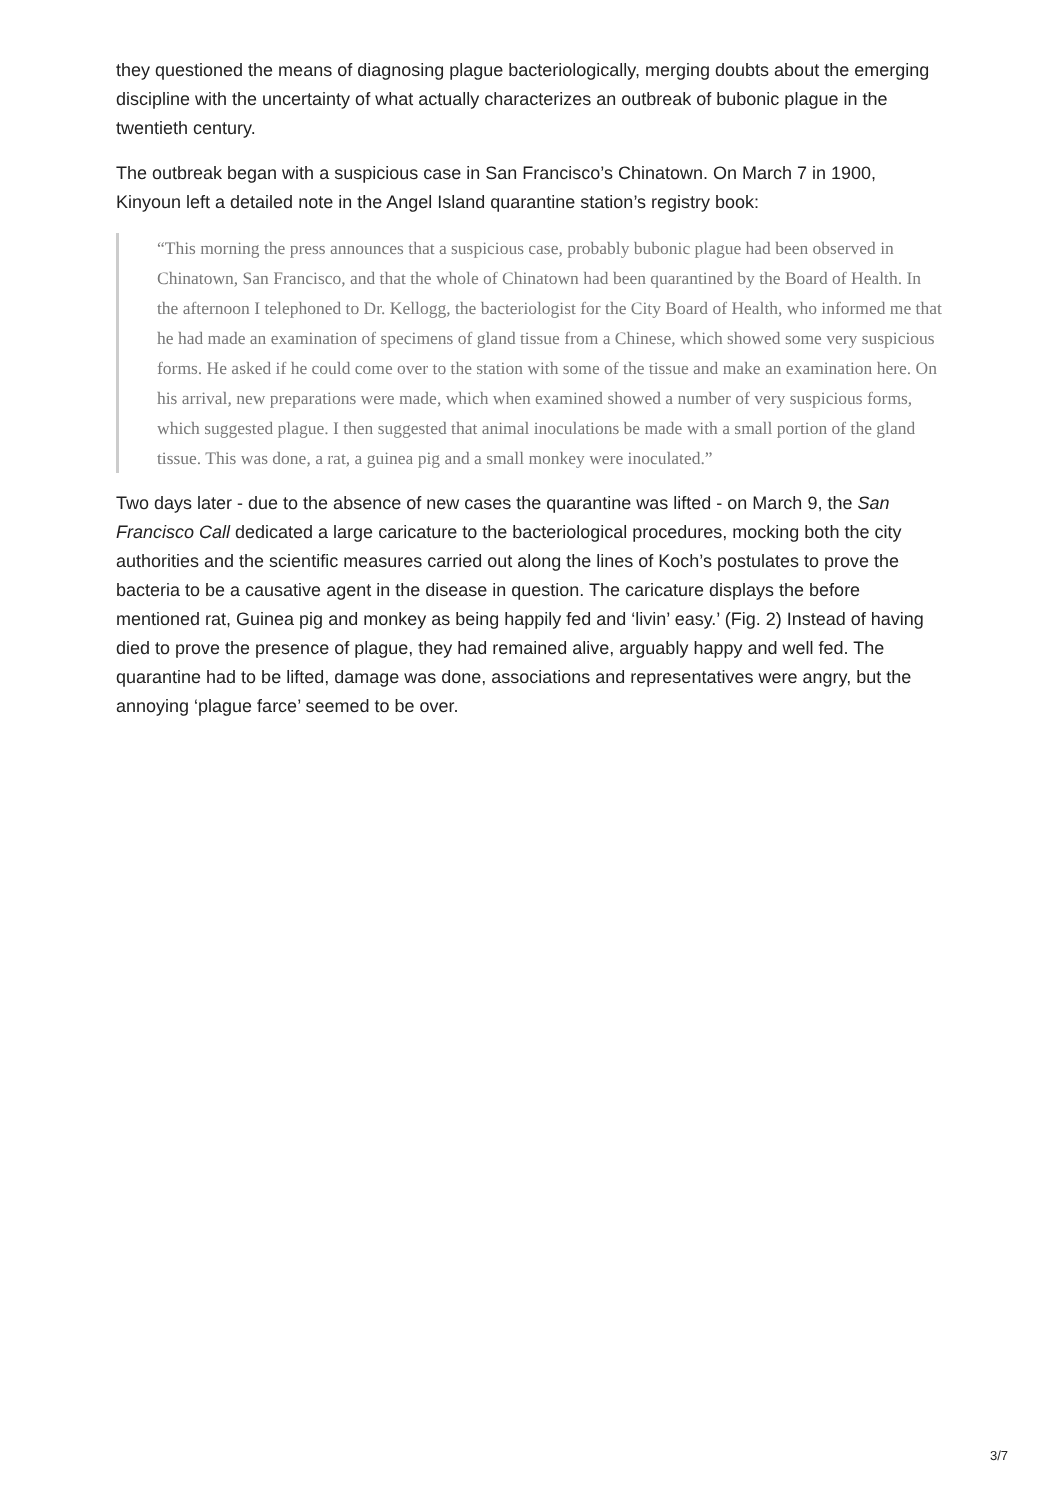they questioned the means of diagnosing plague bacteriologically, merging doubts about the emerging discipline with the uncertainty of what actually characterizes an outbreak of bubonic plague in the twentieth century.
The outbreak began with a suspicious case in San Francisco’s Chinatown. On March 7 in 1900, Kinyoun left a detailed note in the Angel Island quarantine station’s registry book:
“This morning the press announces that a suspicious case, probably bubonic plague had been observed in Chinatown, San Francisco, and that the whole of Chinatown had been quarantined by the Board of Health. In the afternoon I telephoned to Dr. Kellogg, the bacteriologist for the City Board of Health, who informed me that he had made an examination of specimens of gland tissue from a Chinese, which showed some very suspicious forms. He asked if he could come over to the station with some of the tissue and make an examination here. On his arrival, new preparations were made, which when examined showed a number of very suspicious forms, which suggested plague. I then suggested that animal inoculations be made with a small portion of the gland tissue. This was done, a rat, a guinea pig and a small monkey were inoculated.”
Two days later - due to the absence of new cases the quarantine was lifted - on March 9, the San Francisco Call dedicated a large caricature to the bacteriological procedures, mocking both the city authorities and the scientific measures carried out along the lines of Koch’s postulates to prove the bacteria to be a causative agent in the disease in question. The caricature displays the before mentioned rat, Guinea pig and monkey as being happily fed and ‘livin’ easy.’ (Fig. 2) Instead of having died to prove the presence of plague, they had remained alive, arguably happy and well fed. The quarantine had to be lifted, damage was done, associations and representatives were angry, but the annoying ‘plague farce’ seemed to be over.
3/7